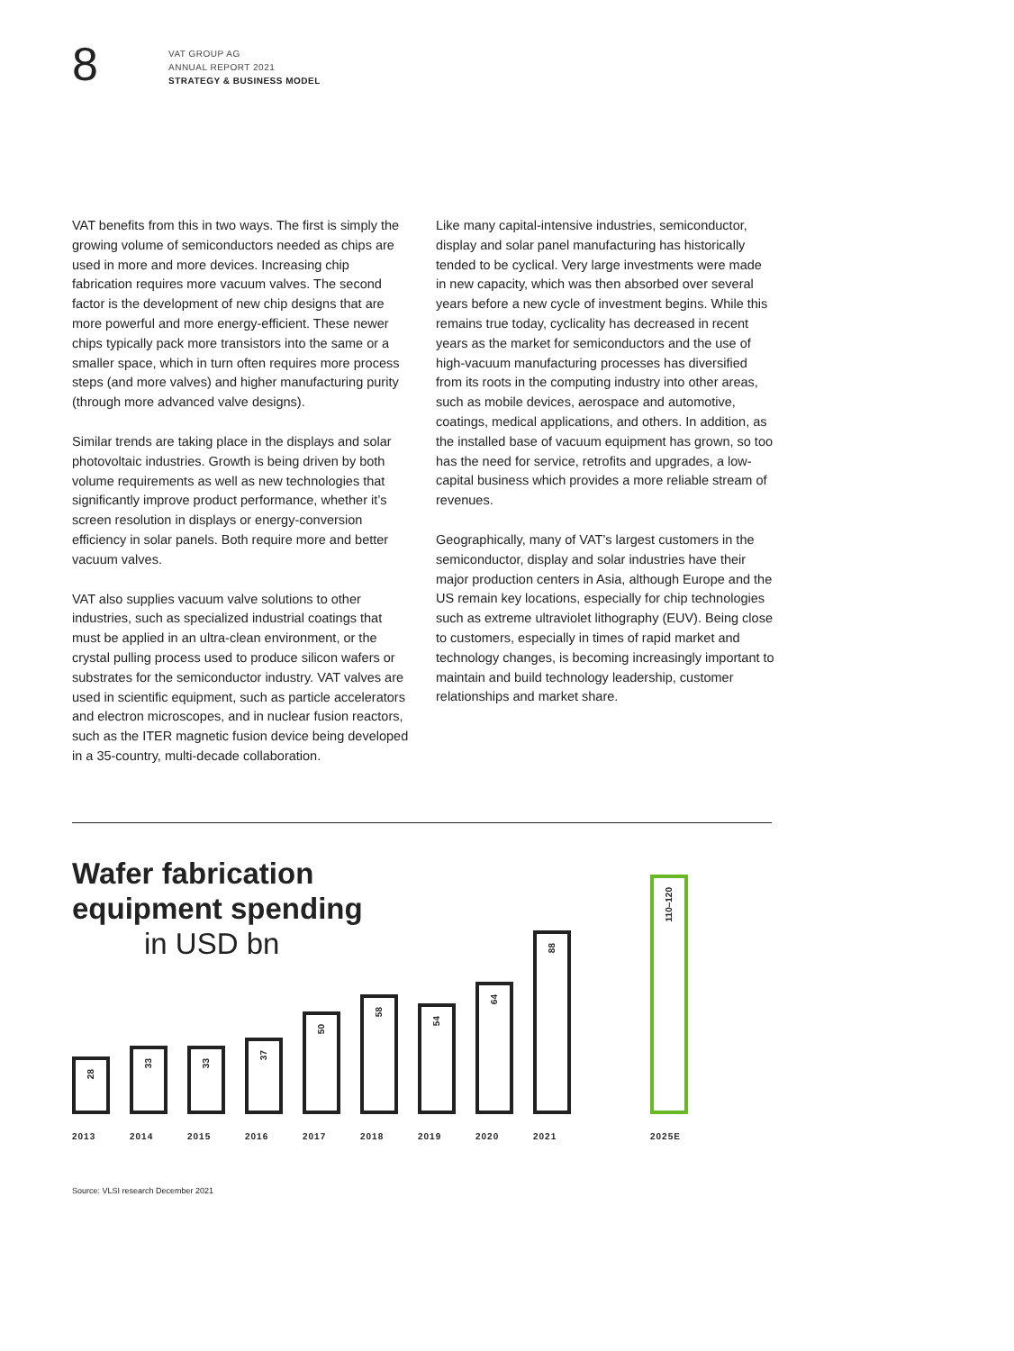8
VAT GROUP AG
ANNUAL REPORT 2021
STRATEGY & BUSINESS MODEL
VAT benefits from this in two ways. The first is simply the growing volume of semiconductors needed as chips are used in more and more devices. Increasing chip fabrication requires more vacuum valves. The second factor is the development of new chip designs that are more powerful and more energy-efficient. These newer chips typically pack more transistors into the same or a smaller space, which in turn often requires more process steps (and more valves) and higher manufacturing purity (through more advanced valve designs).
Similar trends are taking place in the displays and solar photovoltaic industries. Growth is being driven by both volume requirements as well as new technologies that significantly improve product performance, whether it’s screen resolution in displays or energy-conversion efficiency in solar panels. Both require more and better vacuum valves.
VAT also supplies vacuum valve solutions to other industries, such as specialized industrial coatings that must be applied in an ultra-clean environment, or the crystal pulling process used to produce silicon wafers or substrates for the semiconductor industry. VAT valves are used in scientific equipment, such as particle accelerators and electron microscopes, and in nuclear fusion reactors, such as the ITER magnetic fusion device being developed in a 35-country, multi-decade collaboration.
Like many capital-intensive industries, semiconductor, display and solar panel manufacturing has historically tended to be cyclical. Very large investments were made in new capacity, which was then absorbed over several years before a new cycle of investment begins. While this remains true today, cyclicality has decreased in recent years as the market for semiconductors and the use of high-vacuum manufacturing processes has diversified from its roots in the computing industry into other areas, such as mobile devices, aerospace and automotive, coatings, medical applications, and others. In addition, as the installed base of vacuum equipment has grown, so too has the need for service, retrofits and upgrades, a low-capital business which provides a more reliable stream of revenues.
Geographically, many of VAT’s largest customers in the semiconductor, display and solar industries have their major production centers in Asia, although Europe and the US remain key locations, especially for chip technologies such as extreme ultraviolet lithography (EUV). Being close to customers, especially in times of rapid market and technology changes, is becoming increasingly important to maintain and build technology leadership, customer relationships and market share.
Wafer fabrication
equipment spending
in USD bn
28 33 33 37 50 58 54 64 88
110–120
2013 2014 2015 2016 2017 2018 2019 2020 2021 2025E
Source: VLSI research December 2021